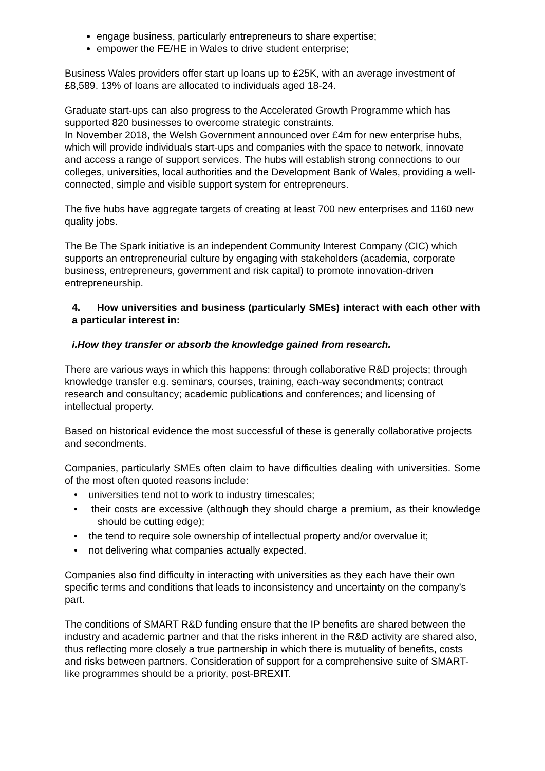engage business, particularly entrepreneurs to share expertise;
empower the FE/HE in Wales to drive student enterprise;
Business Wales providers offer start up loans up to £25K, with an average investment of £8,589. 13% of loans are allocated to individuals aged 18-24.
Graduate start-ups can also progress to the Accelerated Growth Programme which has supported 820 businesses to overcome strategic constraints.
In November 2018, the Welsh Government announced over £4m for new enterprise hubs, which will provide individuals start-ups and companies with the space to network, innovate and access a range of support services. The hubs will establish strong connections to our colleges, universities, local authorities and the Development Bank of Wales, providing a well-connected, simple and visible support system for entrepreneurs.
The five hubs have aggregate targets of creating at least 700 new enterprises and 1160 new quality jobs.
The Be The Spark initiative is an independent Community Interest Company (CIC) which supports an entrepreneurial culture by engaging with stakeholders (academia, corporate business, entrepreneurs, government and risk capital) to promote innovation-driven entrepreneurship.
4. How universities and business (particularly SMEs) interact with each other with a particular interest in:
i.How they transfer or absorb the knowledge gained from research.
There are various ways in which this happens: through collaborative R&D projects; through knowledge transfer e.g. seminars, courses, training, each-way secondments; contract research and consultancy; academic publications and conferences; and licensing of intellectual property.
Based on historical evidence the most successful of these is generally collaborative projects and secondments.
Companies, particularly SMEs often claim to have difficulties dealing with universities. Some of the most often quoted reasons include:
• universities tend not to work to industry timescales;
• their costs are excessive (although they should charge a premium, as their knowledge should be cutting edge);
• the tend to require sole ownership of intellectual property and/or overvalue it;
• not delivering what companies actually expected.
Companies also find difficulty in interacting with universities as they each have their own specific terms and conditions that leads to inconsistency and uncertainty on the company’s part.
The conditions of SMART R&D funding ensure that the IP benefits are shared between the industry and academic partner and that the risks inherent in the R&D activity are shared also, thus reflecting more closely a true partnership in which there is mutuality of benefits, costs and risks between partners. Consideration of support for a comprehensive suite of SMART-like programmes should be a priority, post-BREXIT.